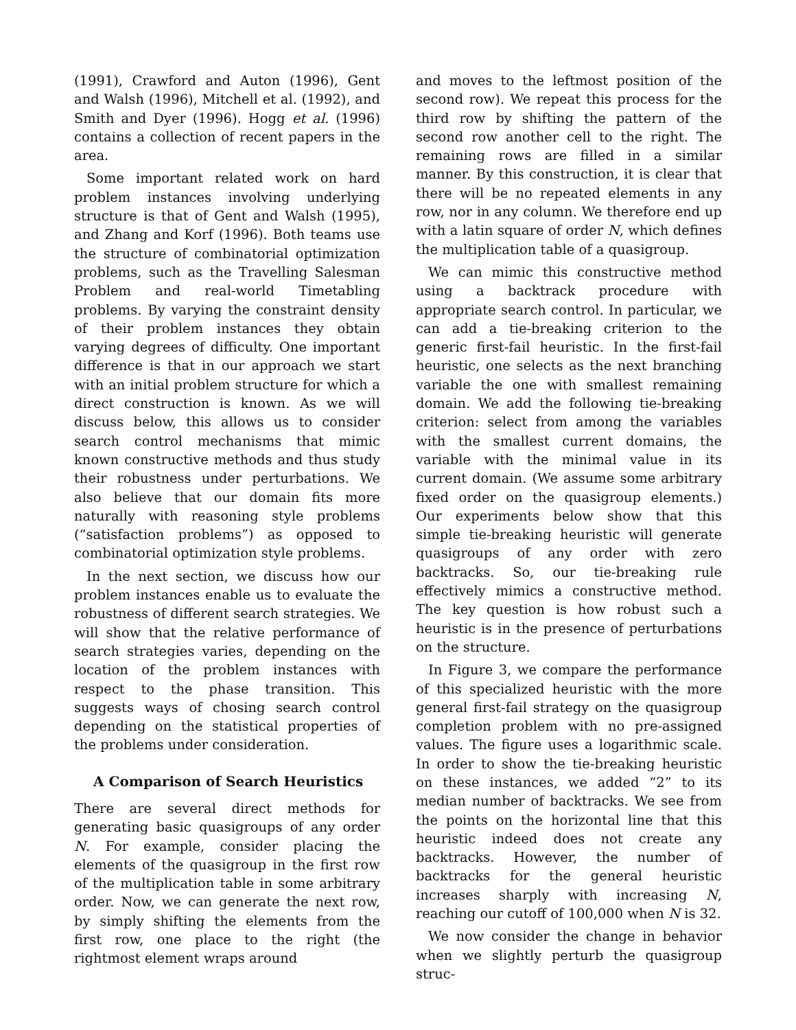(1991), Crawford and Auton (1996), Gent and Walsh (1996), Mitchell et al. (1992), and Smith and Dyer (1996). Hogg et al. (1996) contains a collection of recent papers in the area.
Some important related work on hard problem instances involving underlying structure is that of Gent and Walsh (1995), and Zhang and Korf (1996). Both teams use the structure of combinatorial optimization problems, such as the Travelling Salesman Problem and real-world Timetabling problems. By varying the constraint density of their problem instances they obtain varying degrees of difficulty. One important difference is that in our approach we start with an initial problem structure for which a direct construction is known. As we will discuss below, this allows us to consider search control mechanisms that mimic known constructive methods and thus study their robustness under perturbations. We also believe that our domain fits more naturally with reasoning style problems (“satisfaction problems”) as opposed to combinatorial optimization style problems.
In the next section, we discuss how our problem instances enable us to evaluate the robustness of different search strategies. We will show that the relative performance of search strategies varies, depending on the location of the problem instances with respect to the phase transition. This suggests ways of chosing search control depending on the statistical properties of the problems under consideration.
A Comparison of Search Heuristics
There are several direct methods for generating basic quasigroups of any order N. For example, consider placing the elements of the quasigroup in the first row of the multiplication table in some arbitrary order. Now, we can generate the next row, by simply shifting the elements from the first row, one place to the right (the rightmost element wraps around
and moves to the leftmost position of the second row). We repeat this process for the third row by shifting the pattern of the second row another cell to the right. The remaining rows are filled in a similar manner. By this construction, it is clear that there will be no repeated elements in any row, nor in any column. We therefore end up with a latin square of order N, which defines the multiplication table of a quasigroup.
We can mimic this constructive method using a backtrack procedure with appropriate search control. In particular, we can add a tie-breaking criterion to the generic first-fail heuristic. In the first-fail heuristic, one selects as the next branching variable the one with smallest remaining domain. We add the following tie-breaking criterion: select from among the variables with the smallest current domains, the variable with the minimal value in its current domain. (We assume some arbitrary fixed order on the quasigroup elements.) Our experiments below show that this simple tie-breaking heuristic will generate quasigroups of any order with zero backtracks. So, our tie-breaking rule effectively mimics a constructive method. The key question is how robust such a heuristic is in the presence of perturbations on the structure.
In Figure 3, we compare the performance of this specialized heuristic with the more general first-fail strategy on the quasigroup completion problem with no pre-assigned values. The figure uses a logarithmic scale. In order to show the tie-breaking heuristic on these instances, we added “2” to its median number of backtracks. We see from the points on the horizontal line that this heuristic indeed does not create any backtracks. However, the number of backtracks for the general heuristic increases sharply with increasing N, reaching our cutoff of 100,000 when N is 32.
We now consider the change in behavior when we slightly perturb the quasigroup struc-